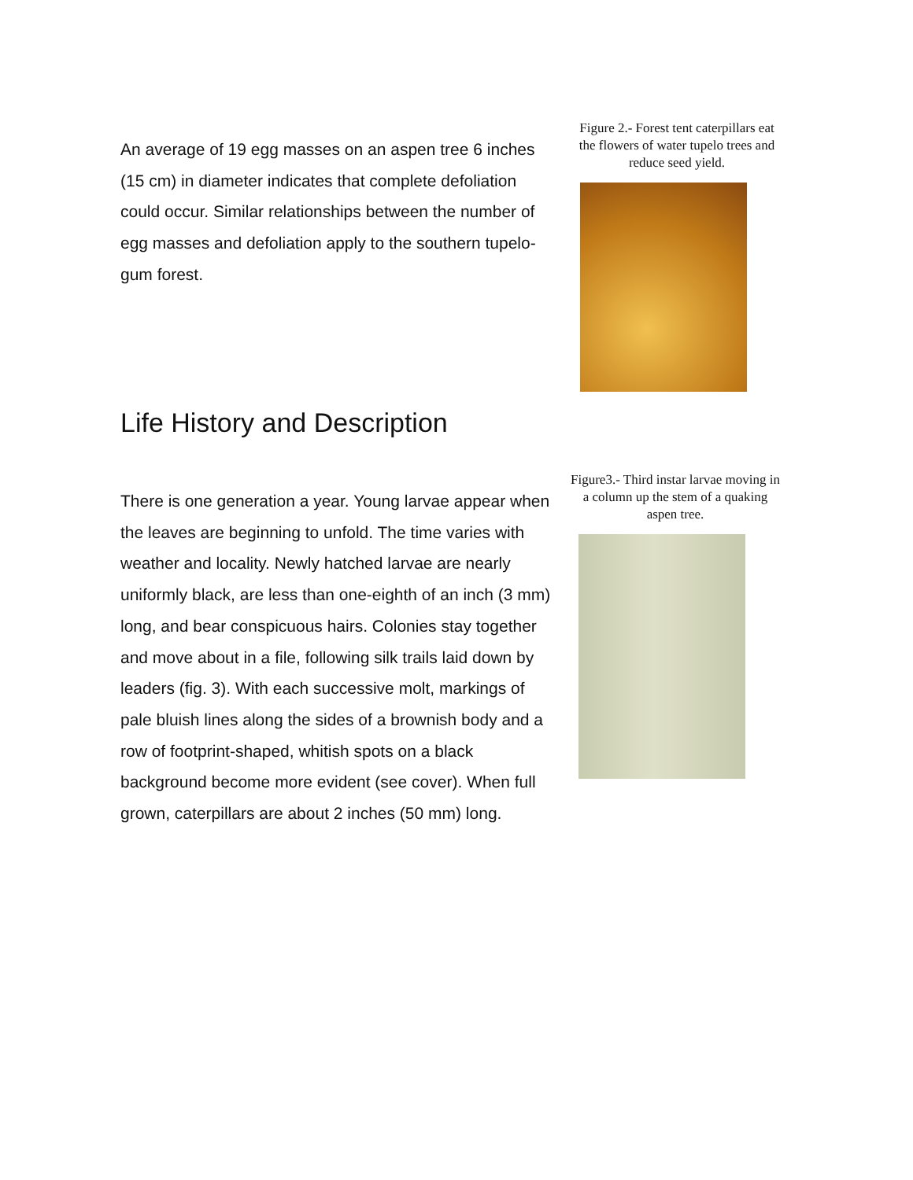Figure 2.- Forest tent caterpillars eat the flowers of water tupelo trees and reduce seed yield.
An average of 19 egg masses on an aspen tree 6 inches (15 cm) in diameter indicates that complete defoliation could occur. Similar relationships between the number of egg masses and defoliation apply to the southern tupelo-gum forest.
Life History and Description
Figure3.- Third instar larvae moving in a column up the stem of a quaking aspen tree.
There is one generation a year. Young larvae appear when the leaves are beginning to unfold. The time varies with weather and locality. Newly hatched larvae are nearly uniformly black, are less than one-eighth of an inch (3 mm) long, and bear conspicuous hairs. Colonies stay together and move about in a file, following silk trails laid down by leaders (fig. 3). With each successive molt, markings of pale bluish lines along the sides of a brownish body and a row of footprint-shaped, whitish spots on a black background become more evident (see cover). When full grown, caterpillars are about 2 inches (50 mm) long.